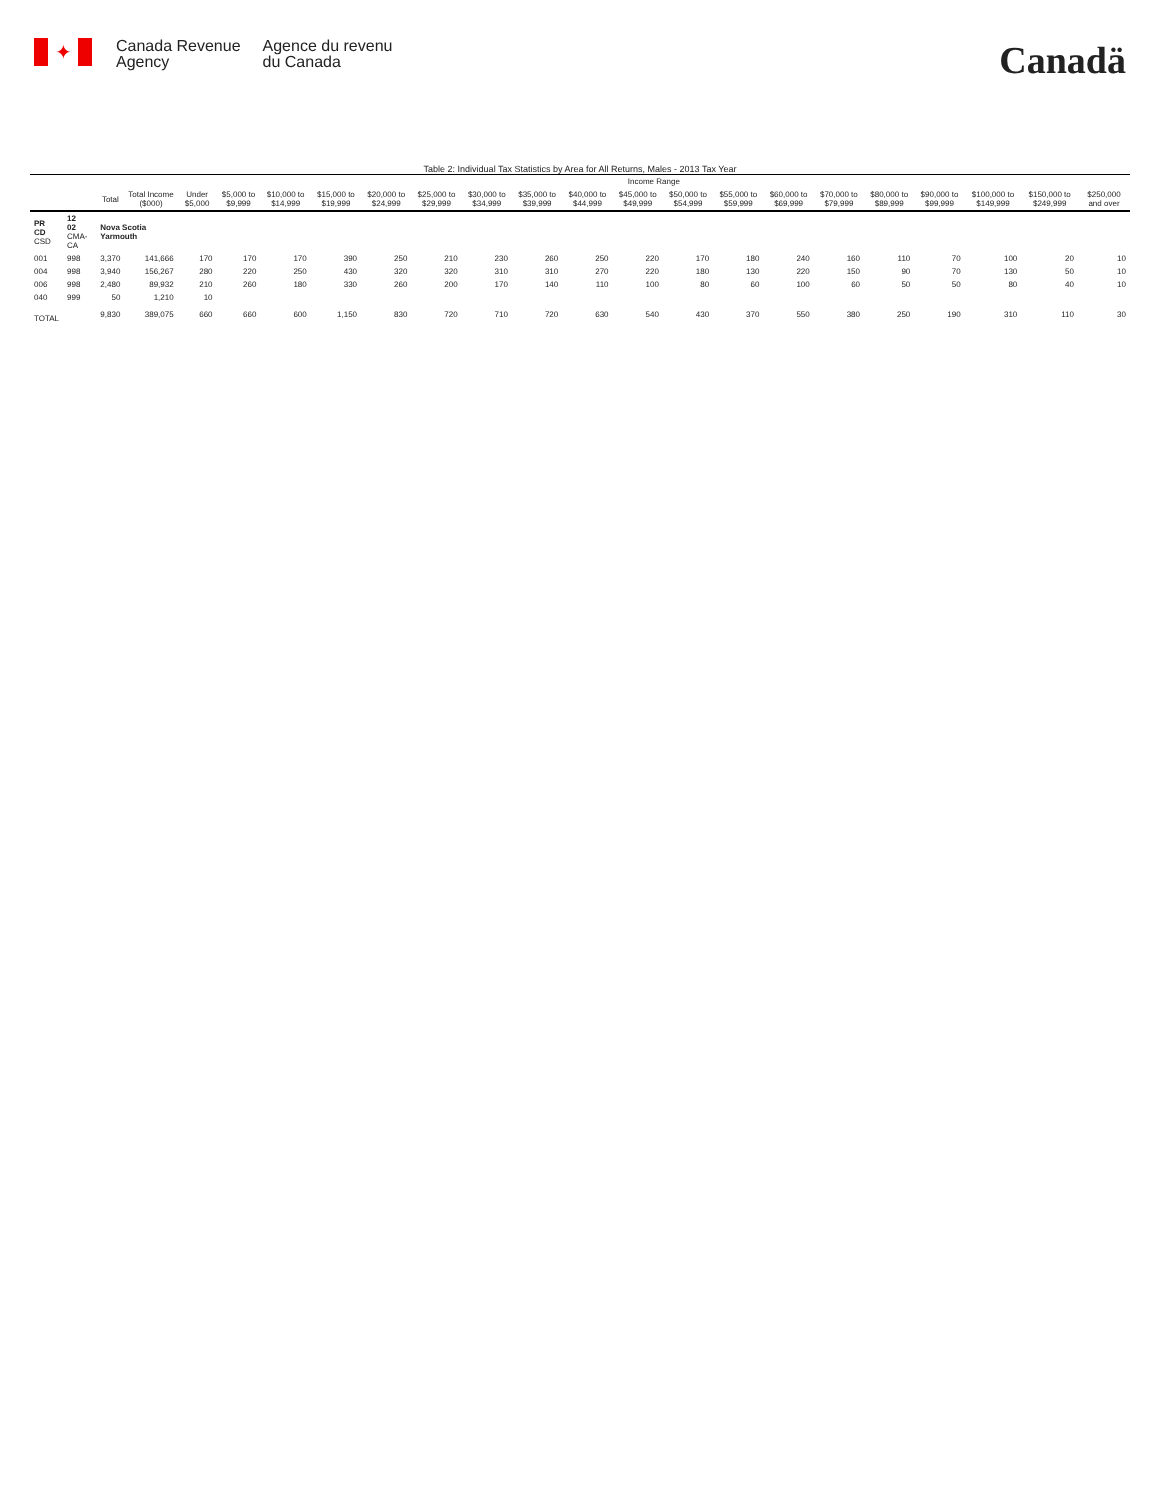✦
Canada Revenue
Agency
Agence du revenu
du Canada
Canadä
Table 2: Individual Tax Statistics by Area for All Returns, Males - 2013 Tax Year
| | | | | Income Range | | | | | | | | | | | | | | | | | | |
| --- | --- | --- | --- | --- | --- | --- | --- | --- | --- | --- | --- | --- | --- | --- | --- | --- | --- | --- | --- | --- | --- | --- |
| | | Total | Total Income ($000) | Under $5,000 | $5,000 to $9,999 | $10,000 to $14,999 | $15,000 to $19,999 | $20,000 to $24,999 | $25,000 to $29,999 | $30,000 to $34,999 | $35,000 to $39,999 | $40,000 to $44,999 | $45,000 to $49,999 | $50,000 to $54,999 | $55,000 to $59,999 | $60,000 to $69,999 | $70,000 to $79,999 | $80,000 to $89,999 | $90,000 to $99,999 | $100,000 to $149,999 | $150,000 to $249,999 | $250,000 and over |
| PR CD CSD | 12 02 CMA-CA | Nova Scotia Yarmouth | | | | | | | | | | | | | | | | | | | | |
| 001 | 998 | 3,370 | 141,666 | 170 | 170 | 170 | 390 | 250 | 210 | 230 | 260 | 250 | 220 | 170 | 180 | 240 | 160 | 110 | 70 | 100 | 20 | 10 |
| 004 | 998 | 3,940 | 156,267 | 280 | 220 | 250 | 430 | 320 | 320 | 310 | 310 | 270 | 220 | 180 | 130 | 220 | 150 | 90 | 70 | 130 | 50 | 10 |
| 006 | 998 | 2,480 | 89,932 | 210 | 260 | 180 | 330 | 260 | 200 | 170 | 140 | 110 | 100 | 80 | 60 | 100 | 60 | 50 | 50 | 80 | 40 | 10 |
| 040 | 999 | 50 | 1,210 | 10 | | | | | | | | | | | | | | | | | | |
| TOTAL | | 9,830 | 389,075 | 660 | 660 | 600 | 1,150 | 830 | 720 | 710 | 720 | 630 | 540 | 430 | 370 | 550 | 380 | 250 | 190 | 310 | 110 | 30 |